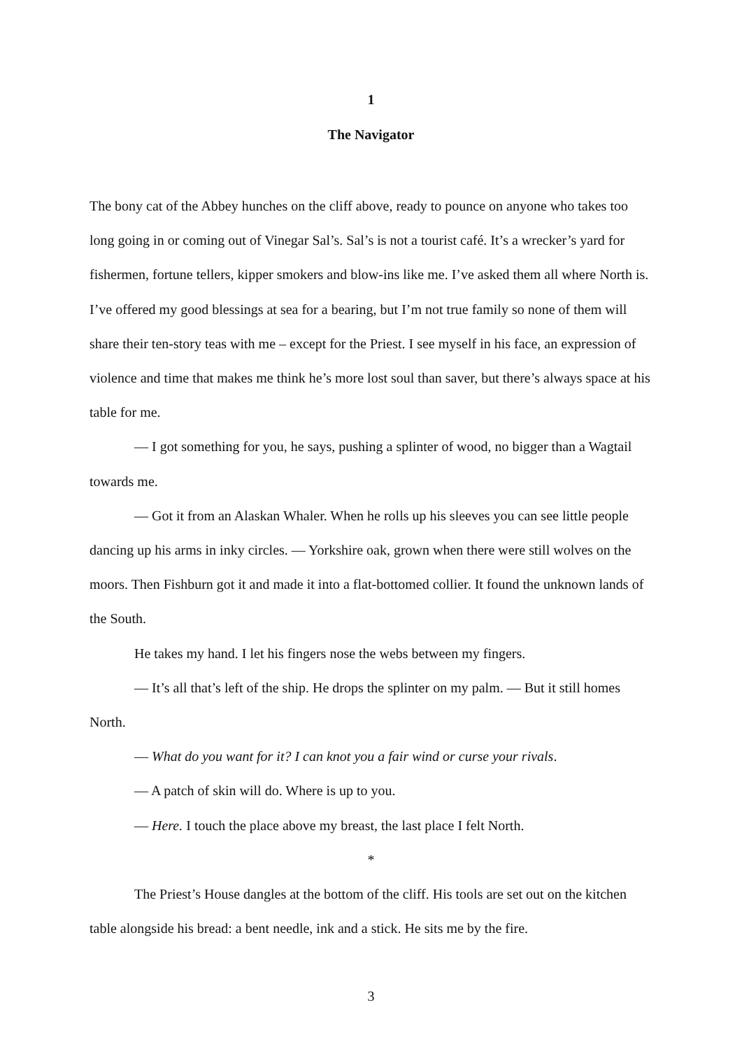1
The Navigator
The bony cat of the Abbey hunches on the cliff above, ready to pounce on anyone who takes too long going in or coming out of Vinegar Sal’s. Sal’s is not a tourist café. It’s a wrecker’s yard for fishermen, fortune tellers, kipper smokers and blow-ins like me. I’ve asked them all where North is. I’ve offered my good blessings at sea for a bearing, but I’m not true family so none of them will share their ten-story teas with me – except for the Priest. I see myself in his face, an expression of violence and time that makes me think he’s more lost soul than saver, but there’s always space at his table for me.
— I got something for you, he says, pushing a splinter of wood, no bigger than a Wagtail towards me.
— Got it from an Alaskan Whaler. When he rolls up his sleeves you can see little people dancing up his arms in inky circles. — Yorkshire oak, grown when there were still wolves on the moors. Then Fishburn got it and made it into a flat-bottomed collier. It found the unknown lands of the South.
He takes my hand. I let his fingers nose the webs between my fingers.
— It’s all that’s left of the ship. He drops the splinter on my palm. — But it still homes North.
— What do you want for it? I can knot you a fair wind or curse your rivals.
— A patch of skin will do. Where is up to you.
— Here. I touch the place above my breast, the last place I felt North.
*
The Priest’s House dangles at the bottom of the cliff. His tools are set out on the kitchen table alongside his bread: a bent needle, ink and a stick. He sits me by the fire.
3